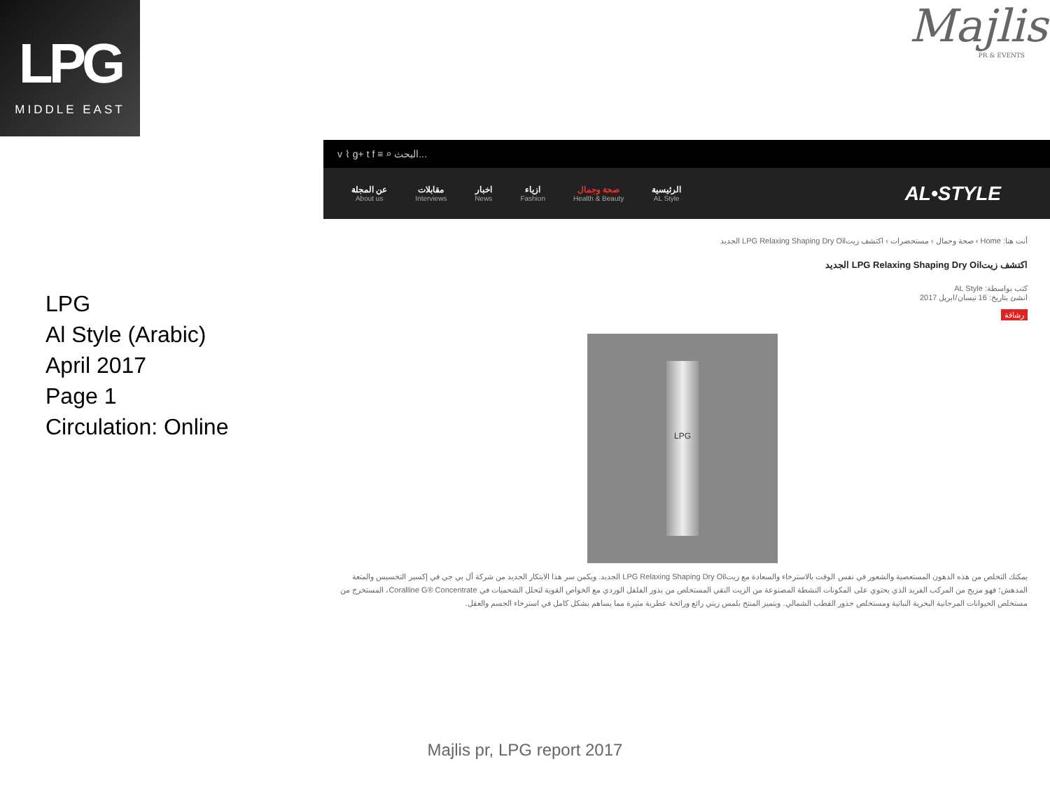LPG
MIDDLE EAST
Majlis
PR & EVENTS
LPG
Al Style (Arabic)
April 2017
Page 1
Circulation: Online
v ⌇ g+ t f ≡ ⌕ البحث...
AL•STYLE
الرئيسية
AL Style
صحة وجمال
Health & Beauty
ازياء
Fashion
اخبار
News
مقابلات
Interviews
عن المجلة
About us
أنت هنا: Home › صحة وجمال › مستحضرات › اكتشف زيتLPG Relaxing Shaping Dry Oil الجديد
اكتشف زيتLPG Relaxing Shaping Dry Oil الجديد
كتب بواسطة: AL Style
انشئ بتاريخ: 16 نيسان/ابريل 2017
رشاقة
LPG
يمكنك التخلص من هذه الدهون المستعصية والشعور في نفس الوقت بالاسترخاء والسعادة مع زيتLPG Relaxing Shaping Dry Oil الجديد. ويكمن سر هذا الابتكار الجديد من شركة أل بي جي في إكسير التخسيس والمتعة المدهش؛ فهو مزيج من المركب الفريد الذي يحتوي على المكونات النشطة المصنوعة من الزيت النقي المستخلص من بذور الفلفل الوردي مع الخواص القوية لتحلل الشحميات في Coralline G® Concentrate، المستخرج من مستخلص الحيوانات المرجانية البحرية النباتية ومستخلص جذور القطب الشمالي. ويتميز المنتج بلمس زيتي رائع ورائحة عطرية مثيرة مما يساهم بشكل كامل في استرخاء الجسم والعقل.
Majlis pr, LPG report 2017